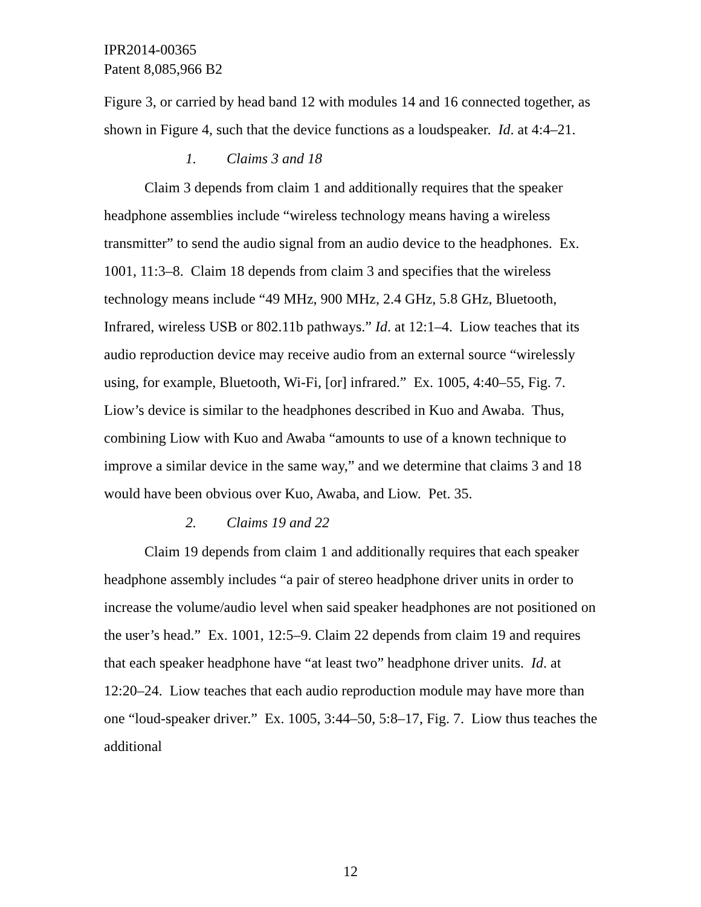IPR2014-00365
Patent 8,085,966 B2
Figure 3, or carried by head band 12 with modules 14 and 16 connected together, as shown in Figure 4, such that the device functions as a loudspeaker. Id. at 4:4–21.
1. Claims 3 and 18
Claim 3 depends from claim 1 and additionally requires that the speaker headphone assemblies include “wireless technology means having a wireless transmitter” to send the audio signal from an audio device to the headphones. Ex. 1001, 11:3–8. Claim 18 depends from claim 3 and specifies that the wireless technology means include “49 MHz, 900 MHz, 2.4 GHz, 5.8 GHz, Bluetooth, Infrared, wireless USB or 802.11b pathways.” Id. at 12:1–4. Liow teaches that its audio reproduction device may receive audio from an external source “wirelessly using, for example, Bluetooth, Wi-Fi, [or] infrared.” Ex. 1005, 4:40–55, Fig. 7. Liow’s device is similar to the headphones described in Kuo and Awaba. Thus, combining Liow with Kuo and Awaba “amounts to use of a known technique to improve a similar device in the same way,” and we determine that claims 3 and 18 would have been obvious over Kuo, Awaba, and Liow. Pet. 35.
2. Claims 19 and 22
Claim 19 depends from claim 1 and additionally requires that each speaker headphone assembly includes “a pair of stereo headphone driver units in order to increase the volume/audio level when said speaker headphones are not positioned on the user’s head.” Ex. 1001, 12:5–9. Claim 22 depends from claim 19 and requires that each speaker headphone have “at least two” headphone driver units. Id. at 12:20–24. Liow teaches that each audio reproduction module may have more than one “loud-speaker driver.” Ex. 1005, 3:44–50, 5:8–17, Fig. 7. Liow thus teaches the additional
12